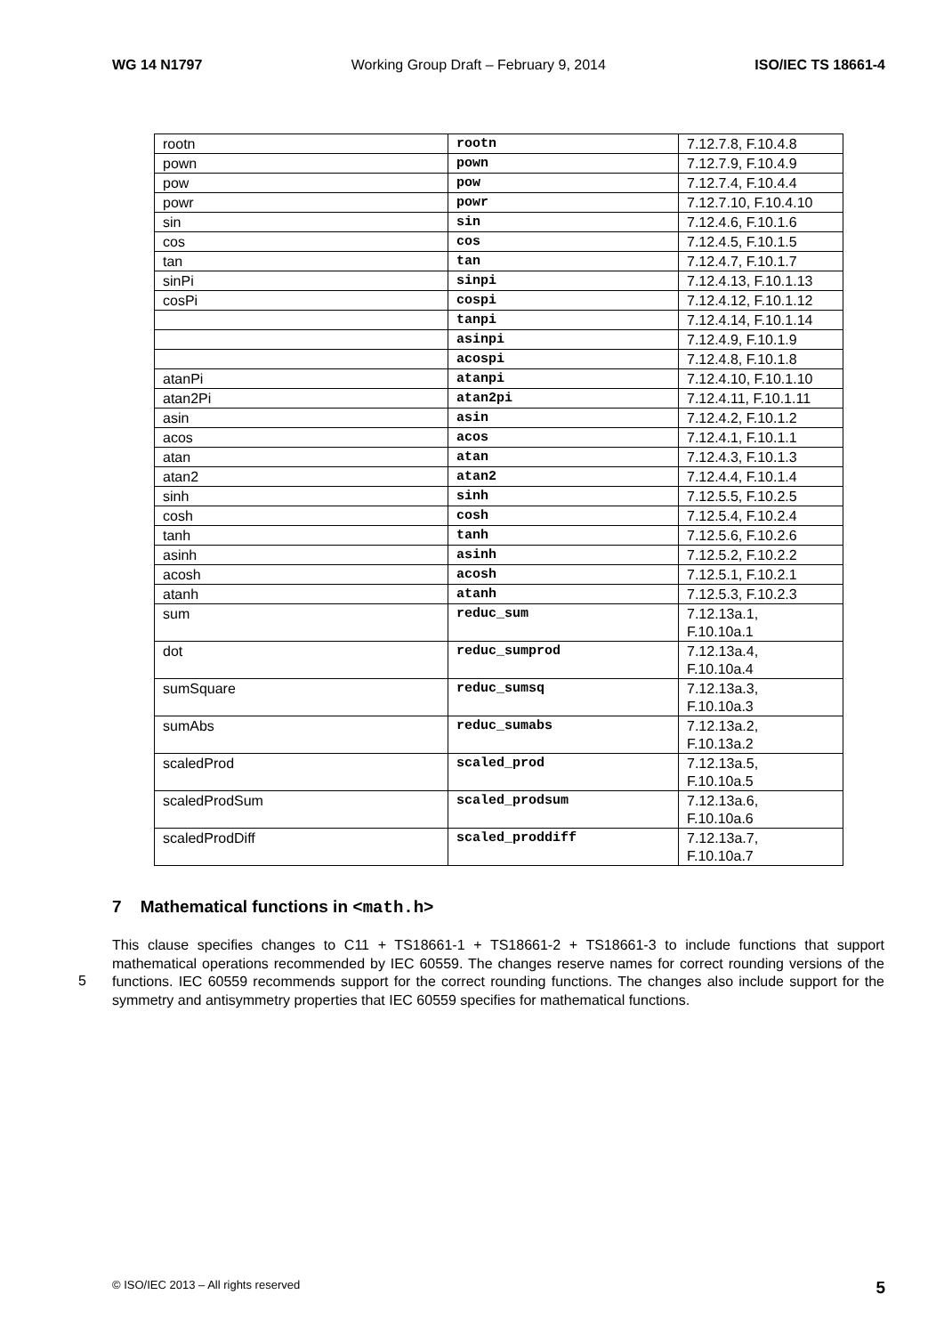WG 14 N1797 Working Group Draft – February 9, 2014 ISO/IEC TS 18661-4
| rootn | rootn | 7.12.7.8, F.10.4.8 |
| pown | pown | 7.12.7.9, F.10.4.9 |
| pow | pow | 7.12.7.4, F.10.4.4 |
| powr | powr | 7.12.7.10, F.10.4.10 |
| sin | sin | 7.12.4.6, F.10.1.6 |
| cos | cos | 7.12.4.5, F.10.1.5 |
| tan | tan | 7.12.4.7, F.10.1.7 |
| sinPi | sinpi | 7.12.4.13, F.10.1.13 |
| cosPi | cospi | 7.12.4.12, F.10.1.12 |
| | tanpi | 7.12.4.14, F.10.1.14 |
| | asinpi | 7.12.4.9, F.10.1.9 |
| | acospi | 7.12.4.8, F.10.1.8 |
| atanPi | atanpi | 7.12.4.10, F.10.1.10 |
| atan2Pi | atan2pi | 7.12.4.11, F.10.1.11 |
| asin | asin | 7.12.4.2, F.10.1.2 |
| acos | acos | 7.12.4.1, F.10.1.1 |
| atan | atan | 7.12.4.3, F.10.1.3 |
| atan2 | atan2 | 7.12.4.4, F.10.1.4 |
| sinh | sinh | 7.12.5.5, F.10.2.5 |
| cosh | cosh | 7.12.5.4, F.10.2.4 |
| tanh | tanh | 7.12.5.6, F.10.2.6 |
| asinh | asinh | 7.12.5.2, F.10.2.2 |
| acosh | acosh | 7.12.5.1, F.10.2.1 |
| atanh | atanh | 7.12.5.3, F.10.2.3 |
| sum | reduc_sum | 7.12.13a.1, F.10.10a.1 |
| dot | reduc_sumprod | 7.12.13a.4, F.10.10a.4 |
| sumSquare | reduc_sumsq | 7.12.13a.3, F.10.10a.3 |
| sumAbs | reduc_sumabs | 7.12.13a.2, F.10.13a.2 |
| scaledProd | scaled_prod | 7.12.13a.5, F.10.10a.5 |
| scaledProdSum | scaled_prodsum | 7.12.13a.6, F.10.10a.6 |
| scaledProdDiff | scaled_proddiff | 7.12.13a.7, F.10.10a.7 |
7 Mathematical functions in <math.h>
5
This clause specifies changes to C11 + TS18661-1 + TS18661-2 + TS18661-3 to include functions that support mathematical operations recommended by IEC 60559. The changes reserve names for correct rounding versions of the functions. IEC 60559 recommends support for the correct rounding functions. The changes also include support for the symmetry and antisymmetry properties that IEC 60559 specifies for mathematical functions.
© ISO/IEC 2013 – All rights reserved 5